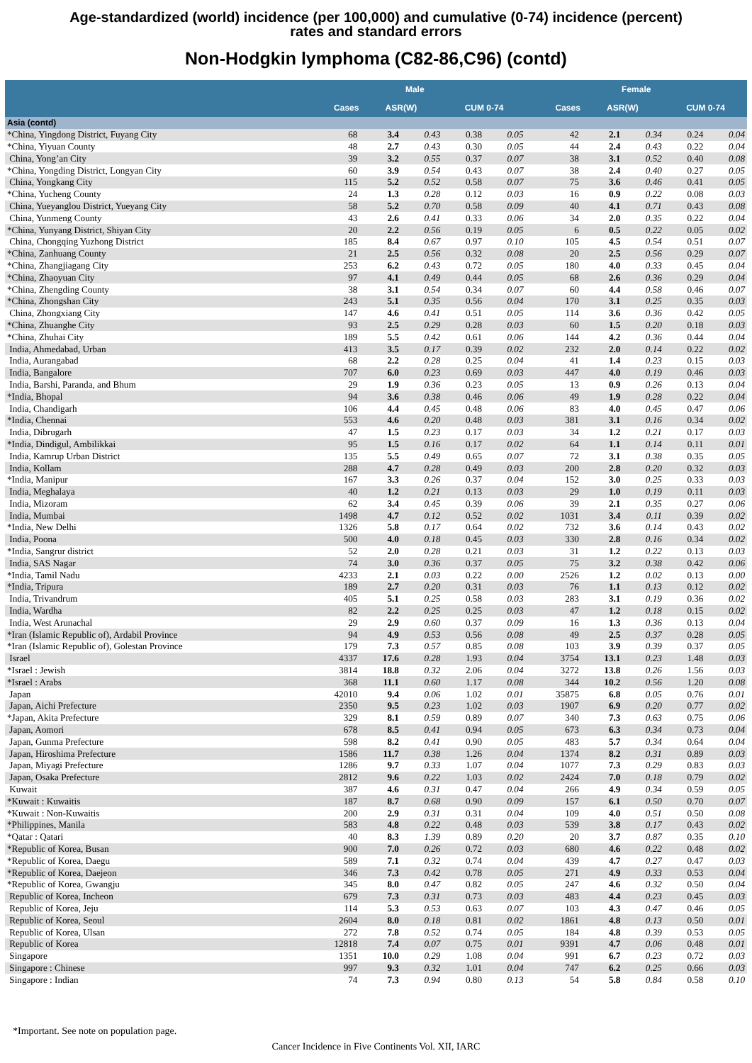Age-standardized (world) incidence (per 100,000) and cumulative (0-74) incidence (percent)
rates and standard errors
Non-Hodgkin lymphoma (C82-86,C96) (contd)
| | Male | | | | | Female | | | | |
| --- | --- | --- | --- | --- | --- | --- | --- | --- | --- | --- |
| | Cases | ASR(W) | | CUM 0-74 | | Cases | ASR(W) | | CUM 0-74 | |
| Asia (contd) | | | | | | | | | | |
| *China, Yingdong District, Fuyang City | 68 | 3.4 | 0.43 | 0.38 | 0.05 | 42 | 2.1 | 0.34 | 0.24 | 0.04 |
| *China, Yiyuan County | 48 | 2.7 | 0.43 | 0.30 | 0.05 | 44 | 2.4 | 0.43 | 0.22 | 0.04 |
| China, Yong’an City | 39 | 3.2 | 0.55 | 0.37 | 0.07 | 38 | 3.1 | 0.52 | 0.40 | 0.08 |
| *China, Yongding District, Longyan City | 60 | 3.9 | 0.54 | 0.43 | 0.07 | 38 | 2.4 | 0.40 | 0.27 | 0.05 |
| China, Yongkang City | 115 | 5.2 | 0.52 | 0.58 | 0.07 | 75 | 3.6 | 0.46 | 0.41 | 0.05 |
| *China, Yucheng County | 24 | 1.3 | 0.28 | 0.12 | 0.03 | 16 | 0.9 | 0.22 | 0.08 | 0.03 |
| China, Yueyanglou District, Yueyang City | 58 | 5.2 | 0.70 | 0.58 | 0.09 | 40 | 4.1 | 0.71 | 0.43 | 0.08 |
| China, Yunmeng County | 43 | 2.6 | 0.41 | 0.33 | 0.06 | 34 | 2.0 | 0.35 | 0.22 | 0.04 |
| *China, Yunyang District, Shiyan City | 20 | 2.2 | 0.56 | 0.19 | 0.05 | 6 | 0.5 | 0.22 | 0.05 | 0.02 |
| China, Chongqing Yuzhong District | 185 | 8.4 | 0.67 | 0.97 | 0.10 | 105 | 4.5 | 0.54 | 0.51 | 0.07 |
| *China, Zanhuang County | 21 | 2.5 | 0.56 | 0.32 | 0.08 | 20 | 2.5 | 0.56 | 0.29 | 0.07 |
| *China, Zhangjiagang City | 253 | 6.2 | 0.43 | 0.72 | 0.05 | 180 | 4.0 | 0.33 | 0.45 | 0.04 |
| *China, Zhaoyuan City | 97 | 4.1 | 0.49 | 0.44 | 0.05 | 68 | 2.6 | 0.36 | 0.29 | 0.04 |
| *China, Zhengding County | 38 | 3.1 | 0.54 | 0.34 | 0.07 | 60 | 4.4 | 0.58 | 0.46 | 0.07 |
| *China, Zhongshan City | 243 | 5.1 | 0.35 | 0.56 | 0.04 | 170 | 3.1 | 0.25 | 0.35 | 0.03 |
| China, Zhongxiang City | 147 | 4.6 | 0.41 | 0.51 | 0.05 | 114 | 3.6 | 0.36 | 0.42 | 0.05 |
| *China, Zhuanghe City | 93 | 2.5 | 0.29 | 0.28 | 0.03 | 60 | 1.5 | 0.20 | 0.18 | 0.03 |
| *China, Zhuhai City | 189 | 5.5 | 0.42 | 0.61 | 0.06 | 144 | 4.2 | 0.36 | 0.44 | 0.04 |
| India, Ahmedabad, Urban | 413 | 3.5 | 0.17 | 0.39 | 0.02 | 232 | 2.0 | 0.14 | 0.22 | 0.02 |
| India, Aurangabad | 68 | 2.2 | 0.28 | 0.25 | 0.04 | 41 | 1.4 | 0.23 | 0.15 | 0.03 |
| India, Bangalore | 707 | 6.0 | 0.23 | 0.69 | 0.03 | 447 | 4.0 | 0.19 | 0.46 | 0.03 |
| India, Barshi, Paranda, and Bhum | 29 | 1.9 | 0.36 | 0.23 | 0.05 | 13 | 0.9 | 0.26 | 0.13 | 0.04 |
| *India, Bhopal | 94 | 3.6 | 0.38 | 0.46 | 0.06 | 49 | 1.9 | 0.28 | 0.22 | 0.04 |
| India, Chandigarh | 106 | 4.4 | 0.45 | 0.48 | 0.06 | 83 | 4.0 | 0.45 | 0.47 | 0.06 |
| *India, Chennai | 553 | 4.6 | 0.20 | 0.48 | 0.03 | 381 | 3.1 | 0.16 | 0.34 | 0.02 |
| India, Dibrugarh | 47 | 1.5 | 0.23 | 0.17 | 0.03 | 34 | 1.2 | 0.21 | 0.17 | 0.03 |
| *India, Dindigul, Ambilikkai | 95 | 1.5 | 0.16 | 0.17 | 0.02 | 64 | 1.1 | 0.14 | 0.11 | 0.01 |
| India, Kamrup Urban District | 135 | 5.5 | 0.49 | 0.65 | 0.07 | 72 | 3.1 | 0.38 | 0.35 | 0.05 |
| India, Kollam | 288 | 4.7 | 0.28 | 0.49 | 0.03 | 200 | 2.8 | 0.20 | 0.32 | 0.03 |
| *India, Manipur | 167 | 3.3 | 0.26 | 0.37 | 0.04 | 152 | 3.0 | 0.25 | 0.33 | 0.03 |
| India, Meghalaya | 40 | 1.2 | 0.21 | 0.13 | 0.03 | 29 | 1.0 | 0.19 | 0.11 | 0.03 |
| India, Mizoram | 62 | 3.4 | 0.45 | 0.39 | 0.06 | 39 | 2.1 | 0.35 | 0.27 | 0.06 |
| India, Mumbai | 1498 | 4.7 | 0.12 | 0.52 | 0.02 | 1031 | 3.4 | 0.11 | 0.39 | 0.02 |
| *India, New Delhi | 1326 | 5.8 | 0.17 | 0.64 | 0.02 | 732 | 3.6 | 0.14 | 0.43 | 0.02 |
| India, Poona | 500 | 4.0 | 0.18 | 0.45 | 0.03 | 330 | 2.8 | 0.16 | 0.34 | 0.02 |
| *India, Sangrur district | 52 | 2.0 | 0.28 | 0.21 | 0.03 | 31 | 1.2 | 0.22 | 0.13 | 0.03 |
| India, SAS Nagar | 74 | 3.0 | 0.36 | 0.37 | 0.05 | 75 | 3.2 | 0.38 | 0.42 | 0.06 |
| *India, Tamil Nadu | 4233 | 2.1 | 0.03 | 0.22 | 0.00 | 2526 | 1.2 | 0.02 | 0.13 | 0.00 |
| *India, Tripura | 189 | 2.7 | 0.20 | 0.31 | 0.03 | 76 | 1.1 | 0.13 | 0.12 | 0.02 |
| India, Trivandrum | 405 | 5.1 | 0.25 | 0.58 | 0.03 | 283 | 3.1 | 0.19 | 0.36 | 0.02 |
| India, Wardha | 82 | 2.2 | 0.25 | 0.25 | 0.03 | 47 | 1.2 | 0.18 | 0.15 | 0.02 |
| India, West Arunachal | 29 | 2.9 | 0.60 | 0.37 | 0.09 | 16 | 1.3 | 0.36 | 0.13 | 0.04 |
| *Iran (Islamic Republic of), Ardabil Province | 94 | 4.9 | 0.53 | 0.56 | 0.08 | 49 | 2.5 | 0.37 | 0.28 | 0.05 |
| *Iran (Islamic Republic of), Golestan Province | 179 | 7.3 | 0.57 | 0.85 | 0.08 | 103 | 3.9 | 0.39 | 0.37 | 0.05 |
| Israel | 4337 | 17.6 | 0.28 | 1.93 | 0.04 | 3754 | 13.1 | 0.23 | 1.48 | 0.03 |
| *Israel : Jewish | 3814 | 18.8 | 0.32 | 2.06 | 0.04 | 3272 | 13.8 | 0.26 | 1.56 | 0.03 |
| *Israel : Arabs | 368 | 11.1 | 0.60 | 1.17 | 0.08 | 344 | 10.2 | 0.56 | 1.20 | 0.08 |
| Japan | 42010 | 9.4 | 0.06 | 1.02 | 0.01 | 35875 | 6.8 | 0.05 | 0.76 | 0.01 |
| Japan, Aichi Prefecture | 2350 | 9.5 | 0.23 | 1.02 | 0.03 | 1907 | 6.9 | 0.20 | 0.77 | 0.02 |
| *Japan, Akita Prefecture | 329 | 8.1 | 0.59 | 0.89 | 0.07 | 340 | 7.3 | 0.63 | 0.75 | 0.06 |
| Japan, Aomori | 678 | 8.5 | 0.41 | 0.94 | 0.05 | 673 | 6.3 | 0.34 | 0.73 | 0.04 |
| Japan, Gunma Prefecture | 598 | 8.2 | 0.41 | 0.90 | 0.05 | 483 | 5.7 | 0.34 | 0.64 | 0.04 |
| Japan, Hiroshima Prefecture | 1586 | 11.7 | 0.38 | 1.26 | 0.04 | 1374 | 8.2 | 0.31 | 0.89 | 0.03 |
| Japan, Miyagi Prefecture | 1286 | 9.7 | 0.33 | 1.07 | 0.04 | 1077 | 7.3 | 0.29 | 0.83 | 0.03 |
| Japan, Osaka Prefecture | 2812 | 9.6 | 0.22 | 1.03 | 0.02 | 2424 | 7.0 | 0.18 | 0.79 | 0.02 |
| Kuwait | 387 | 4.6 | 0.31 | 0.47 | 0.04 | 266 | 4.9 | 0.34 | 0.59 | 0.05 |
| *Kuwait : Kuwaitis | 187 | 8.7 | 0.68 | 0.90 | 0.09 | 157 | 6.1 | 0.50 | 0.70 | 0.07 |
| *Kuwait : Non-Kuwaitis | 200 | 2.9 | 0.31 | 0.31 | 0.04 | 109 | 4.0 | 0.51 | 0.50 | 0.08 |
| *Philippines, Manila | 583 | 4.8 | 0.22 | 0.48 | 0.03 | 539 | 3.8 | 0.17 | 0.43 | 0.02 |
| *Qatar : Qatari | 40 | 8.3 | 1.39 | 0.89 | 0.20 | 20 | 3.7 | 0.87 | 0.35 | 0.10 |
| *Republic of Korea, Busan | 900 | 7.0 | 0.26 | 0.72 | 0.03 | 680 | 4.6 | 0.22 | 0.48 | 0.02 |
| *Republic of Korea, Daegu | 589 | 7.1 | 0.32 | 0.74 | 0.04 | 439 | 4.7 | 0.27 | 0.47 | 0.03 |
| *Republic of Korea, Daejeon | 346 | 7.3 | 0.42 | 0.78 | 0.05 | 271 | 4.9 | 0.33 | 0.53 | 0.04 |
| *Republic of Korea, Gwangju | 345 | 8.0 | 0.47 | 0.82 | 0.05 | 247 | 4.6 | 0.32 | 0.50 | 0.04 |
| Republic of Korea, Incheon | 679 | 7.3 | 0.31 | 0.73 | 0.03 | 483 | 4.4 | 0.23 | 0.45 | 0.03 |
| Republic of Korea, Jeju | 114 | 5.3 | 0.53 | 0.63 | 0.07 | 103 | 4.3 | 0.47 | 0.46 | 0.05 |
| Republic of Korea, Seoul | 2604 | 8.0 | 0.18 | 0.81 | 0.02 | 1861 | 4.8 | 0.13 | 0.50 | 0.01 |
| Republic of Korea, Ulsan | 272 | 7.8 | 0.52 | 0.74 | 0.05 | 184 | 4.8 | 0.39 | 0.53 | 0.05 |
| Republic of Korea | 12818 | 7.4 | 0.07 | 0.75 | 0.01 | 9391 | 4.7 | 0.06 | 0.48 | 0.01 |
| Singapore | 1351 | 10.0 | 0.29 | 1.08 | 0.04 | 991 | 6.7 | 0.23 | 0.72 | 0.03 |
| Singapore : Chinese | 997 | 9.3 | 0.32 | 1.01 | 0.04 | 747 | 6.2 | 0.25 | 0.66 | 0.03 |
| Singapore : Indian | 74 | 7.3 | 0.94 | 0.80 | 0.13 | 54 | 5.8 | 0.84 | 0.58 | 0.10 |
*Important. See note on population page.
Cancer Incidence in Five Continents Vol. XII, IARC